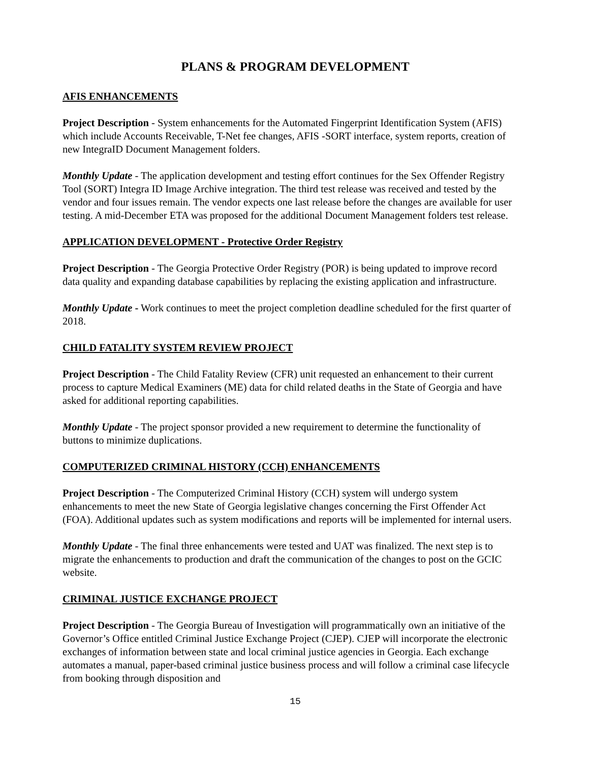PLANS & PROGRAM DEVELOPMENT
AFIS ENHANCEMENTS
Project Description - System enhancements for the Automated Fingerprint Identification System (AFIS) which include Accounts Receivable, T-Net fee changes, AFIS -SORT interface, system reports, creation of new IntegraID Document Management folders.
Monthly Update - The application development and testing effort continues for the Sex Offender Registry Tool (SORT) Integra ID Image Archive integration. The third test release was received and tested by the vendor and four issues remain. The vendor expects one last release before the changes are available for user testing. A mid-December ETA was proposed for the additional Document Management folders test release.
APPLICATION DEVELOPMENT - Protective Order Registry
Project Description - The Georgia Protective Order Registry (POR) is being updated to improve record data quality and expanding database capabilities by replacing the existing application and infrastructure.
Monthly Update - Work continues to meet the project completion deadline scheduled for the first quarter of 2018.
CHILD FATALITY SYSTEM REVIEW PROJECT
Project Description - The Child Fatality Review (CFR) unit requested an enhancement to their current process to capture Medical Examiners (ME) data for child related deaths in the State of Georgia and have asked for additional reporting capabilities.
Monthly Update - The project sponsor provided a new requirement to determine the functionality of buttons to minimize duplications.
COMPUTERIZED CRIMINAL HISTORY (CCH) ENHANCEMENTS
Project Description - The Computerized Criminal History (CCH) system will undergo system enhancements to meet the new State of Georgia legislative changes concerning the First Offender Act (FOA). Additional updates such as system modifications and reports will be implemented for internal users.
Monthly Update - The final three enhancements were tested and UAT was finalized. The next step is to migrate the enhancements to production and draft the communication of the changes to post on the GCIC website.
CRIMINAL JUSTICE EXCHANGE PROJECT
Project Description - The Georgia Bureau of Investigation will programmatically own an initiative of the Governor’s Office entitled Criminal Justice Exchange Project (CJEP). CJEP will incorporate the electronic exchanges of information between state and local criminal justice agencies in Georgia. Each exchange automates a manual, paper-based criminal justice business process and will follow a criminal case lifecycle from booking through disposition and
15